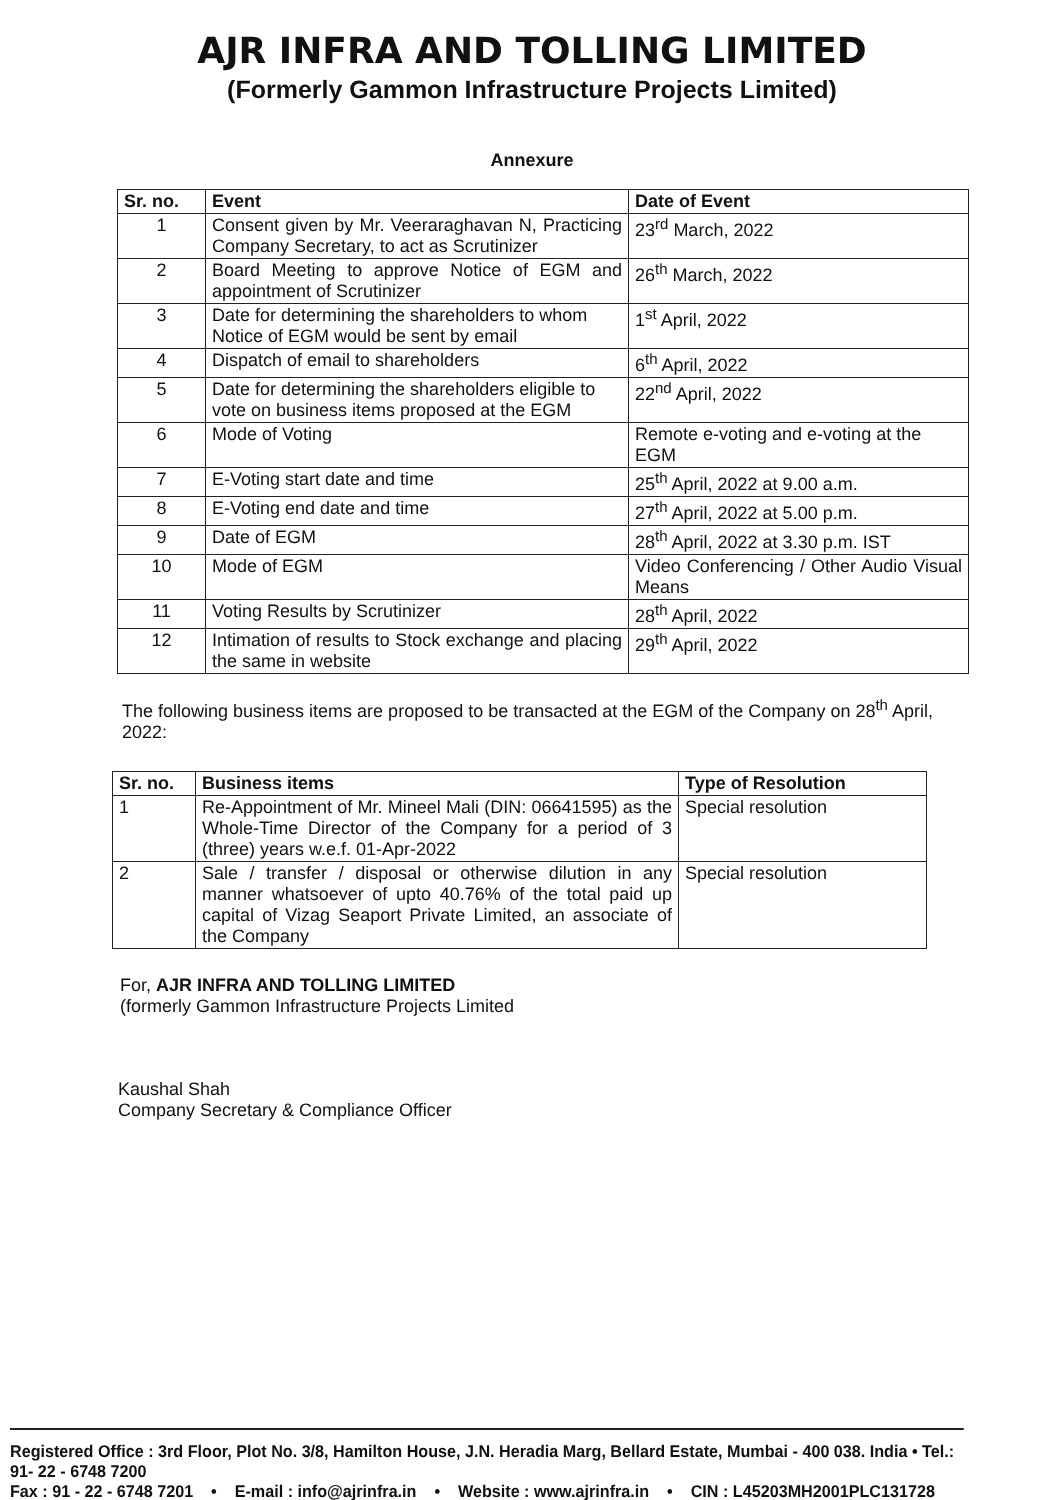AJR INFRA AND TOLLING LIMITED
(Formerly Gammon Infrastructure Projects Limited)
Annexure
| Sr. no. | Event | Date of Event |
| --- | --- | --- |
| 1 | Consent given by Mr. Veeraraghavan N, Practicing Company Secretary, to act as Scrutinizer | 23<sup>rd</sup> March, 2022 |
| 2 | Board Meeting to approve Notice of EGM and appointment of Scrutinizer | 26<sup>th</sup> March, 2022 |
| 3 | Date for determining the shareholders to whom Notice of EGM would be sent by email | 1<sup>st</sup> April, 2022 |
| 4 | Dispatch of email to shareholders | 6<sup>th</sup> April, 2022 |
| 5 | Date for determining the shareholders eligible to vote on business items proposed at the EGM | 22<sup>nd</sup> April, 2022 |
| 6 | Mode of Voting | Remote e-voting and e-voting at the EGM |
| 7 | E-Voting start date and time | 25<sup>th</sup> April, 2022 at 9.00 a.m. |
| 8 | E-Voting end date and time | 27<sup>th</sup> April, 2022 at 5.00 p.m. |
| 9 | Date of EGM | 28<sup>th</sup> April, 2022 at 3.30 p.m. IST |
| 10 | Mode of EGM | Video Conferencing / Other Audio Visual Means |
| 11 | Voting Results by Scrutinizer | 28<sup>th</sup> April, 2022 |
| 12 | Intimation of results to Stock exchange and placing the same in website | 29<sup>th</sup> April, 2022 |
The following business items are proposed to be transacted at the EGM of the Company on 28<sup>th</sup> April, 2022:
| Sr. no. | Business items | Type of Resolution |
| --- | --- | --- |
| 1 | Re-Appointment of Mr. Mineel Mali (DIN: 06641595) as the Whole-Time Director of the Company for a period of 3 (three) years w.e.f. 01-Apr-2022 | Special resolution |
| 2 | Sale / transfer / disposal or otherwise dilution in any manner whatsoever of upto 40.76% of the total paid up capital of Vizag Seaport Private Limited, an associate of the Company | Special resolution |
For, AJR INFRA AND TOLLING LIMITED
(formerly Gammon Infrastructure Projects Limited
Kaushal Shah
Company Secretary & Compliance Officer
Registered Office : 3rd Floor, Plot No. 3/8, Hamilton House, J.N. Heradia Marg, Bellard Estate, Mumbai - 400 038. India • Tel.: 91- 22 - 6748 7200
Fax : 91 - 22 - 6748 7201 • E-mail : info@ajrinfra.in • Website : www.ajrinfra.in • CIN : L45203MH2001PLC131728